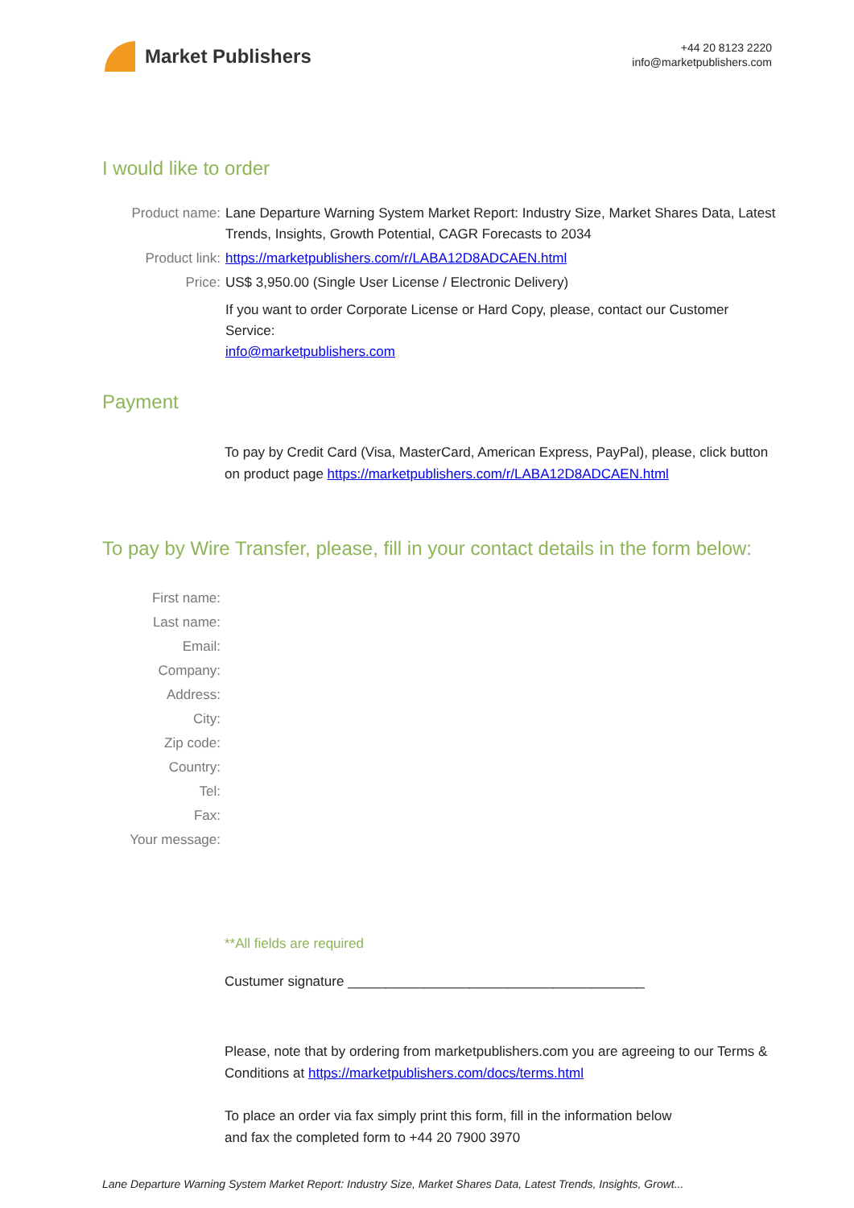Market Publishers
+44 20 8123 2220
info@marketpublishers.com
I would like to order
| Product name: | Lane Departure Warning System Market Report: Industry Size, Market Shares Data, Latest Trends, Insights, Growth Potential, CAGR Forecasts to 2034 |
| Product link: | https://marketpublishers.com/r/LABA12D8ADCAEN.html |
| Price: | US$ 3,950.00 (Single User License / Electronic Delivery) |
| | If you want to order Corporate License or Hard Copy, please, contact our Customer Service: info@marketpublishers.com |
Payment
To pay by Credit Card (Visa, MasterCard, American Express, PayPal), please, click button on product page https://marketpublishers.com/r/LABA12D8ADCAEN.html
To pay by Wire Transfer, please, fill in your contact details in the form below:
| First name: | |
| Last name: | |
| Email: | |
| Company: | |
| Address: | |
| City: | |
| Zip code: | |
| Country: | |
| Tel: | |
| Fax: | |
| Your message: | |
**All fields are required
Custumer signature _______________________________________
Please, note that by ordering from marketpublishers.com you are agreeing to our Terms & Conditions at https://marketpublishers.com/docs/terms.html
To place an order via fax simply print this form, fill in the information below
and fax the completed form to +44 20 7900 3970
Lane Departure Warning System Market Report: Industry Size, Market Shares Data, Latest Trends, Insights, Growt...